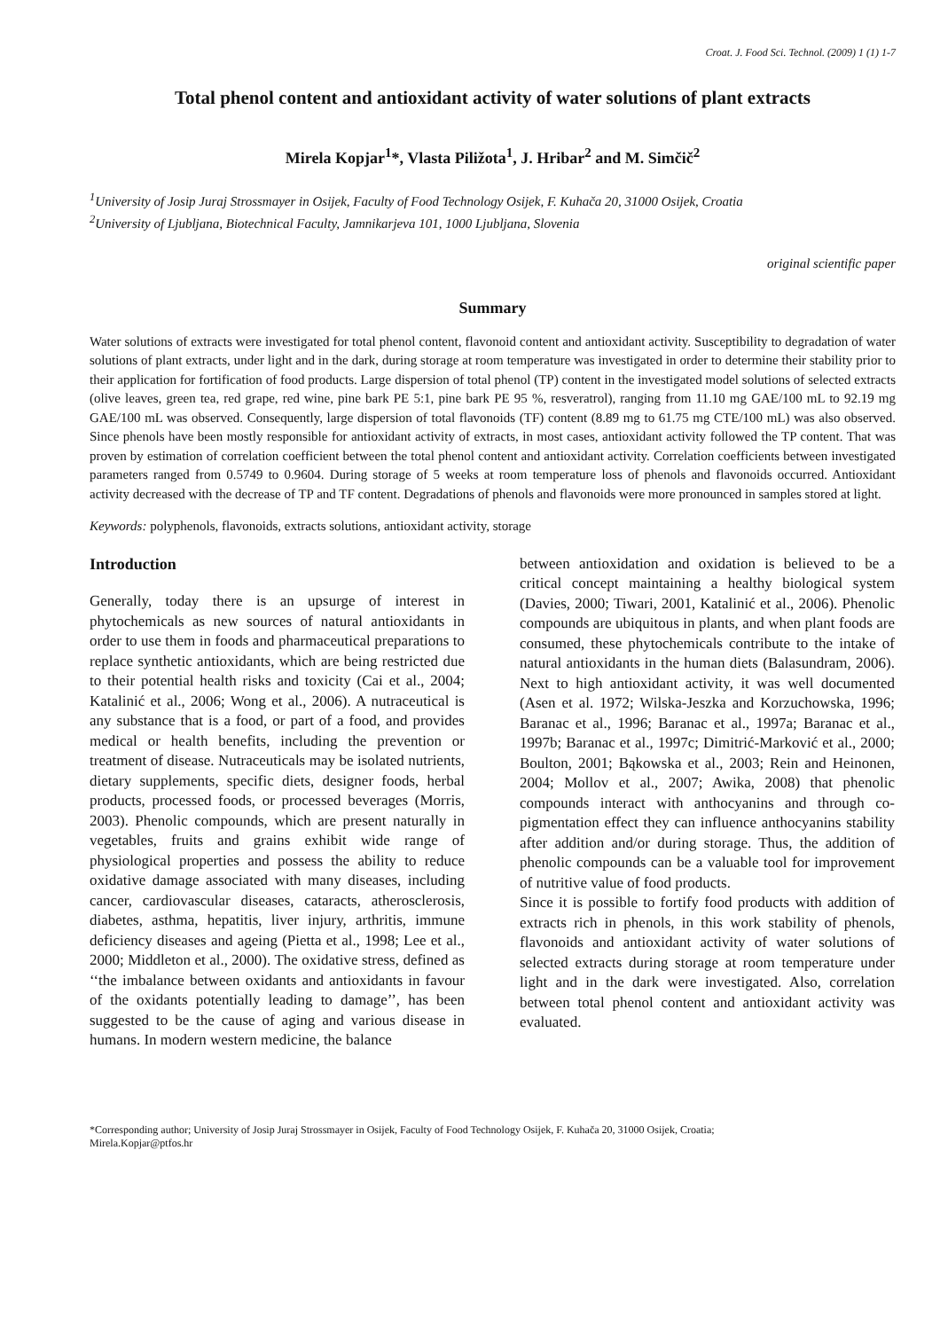Croat. J. Food Sci. Technol. (2009) 1 (1) 1-7
Total phenol content and antioxidant activity of water solutions of plant extracts
Mirela Kopjar<sup>1</sup>*, Vlasta Piližota<sup>1</sup>, J. Hribar<sup>2</sup> and M. Simčič<sup>2</sup>
<sup>1</sup> University of Josip Juraj Strossmayer in Osijek, Faculty of Food Technology Osijek, F. Kuhača 20, 31000 Osijek, Croatia
<sup>2</sup> University of Ljubljana, Biotechnical Faculty, Jamnikarjeva 101, 1000 Ljubljana, Slovenia
original scientific paper
Summary
Water solutions of extracts were investigated for total phenol content, flavonoid content and antioxidant activity. Susceptibility to degradation of water solutions of plant extracts, under light and in the dark, during storage at room temperature was investigated in order to determine their stability prior to their application for fortification of food products. Large dispersion of total phenol (TP) content in the investigated model solutions of selected extracts (olive leaves, green tea, red grape, red wine, pine bark PE 5:1, pine bark PE 95 %, resveratrol), ranging from 11.10 mg GAE/100 mL to 92.19 mg GAE/100 mL was observed. Consequently, large dispersion of total flavonoids (TF) content (8.89 mg to 61.75 mg CTE/100 mL) was also observed. Since phenols have been mostly responsible for antioxidant activity of extracts, in most cases, antioxidant activity followed the TP content. That was proven by estimation of correlation coefficient between the total phenol content and antioxidant activity. Correlation coefficients between investigated parameters ranged from 0.5749 to 0.9604. During storage of 5 weeks at room temperature loss of phenols and flavonoids occurred. Antioxidant activity decreased with the decrease of TP and TF content. Degradations of phenols and flavonoids were more pronounced in samples stored at light.
Keywords: polyphenols, flavonoids, extracts solutions, antioxidant activity, storage
Introduction
Generally, today there is an upsurge of interest in phytochemicals as new sources of natural antioxidants in order to use them in foods and pharmaceutical preparations to replace synthetic antioxidants, which are being restricted due to their potential health risks and toxicity (Cai et al., 2004; Katalinić et al., 2006; Wong et al., 2006). A nutraceutical is any substance that is a food, or part of a food, and provides medical or health benefits, including the prevention or treatment of disease. Nutraceuticals may be isolated nutrients, dietary supplements, specific diets, designer foods, herbal products, processed foods, or processed beverages (Morris, 2003). Phenolic compounds, which are present naturally in vegetables, fruits and grains exhibit wide range of physiological properties and possess the ability to reduce oxidative damage associated with many diseases, including cancer, cardiovascular diseases, cataracts, atherosclerosis, diabetes, asthma, hepatitis, liver injury, arthritis, immune deficiency diseases and ageing (Pietta et al., 1998; Lee et al., 2000; Middleton et al., 2000). The oxidative stress, defined as ‘‘the imbalance between oxidants and antioxidants in favour of the oxidants potentially leading to damage’’, has been suggested to be the cause of aging and various disease in humans. In modern western medicine, the balance
between antioxidation and oxidation is believed to be a critical concept maintaining a healthy biological system (Davies, 2000; Tiwari, 2001, Katalinić et al., 2006). Phenolic compounds are ubiquitous in plants, and when plant foods are consumed, these phytochemicals contribute to the intake of natural antioxidants in the human diets (Balasundram, 2006). Next to high antioxidant activity, it was well documented (Asen et al. 1972; Wilska-Jeszka and Korzuchowska, 1996; Baranac et al., 1996; Baranac et al., 1997a; Baranac et al., 1997b; Baranac et al., 1997c; Dimitrić-Marković et al., 2000; Boulton, 2001; Bąkowska et al., 2003; Rein and Heinonen, 2004; Mollov et al., 2007; Awika, 2008) that phenolic compounds interact with anthocyanins and through co-pigmentation effect they can influence anthocyanins stability after addition and/or during storage. Thus, the addition of phenolic compounds can be a valuable tool for improvement of nutritive value of food products.
Since it is possible to fortify food products with addition of extracts rich in phenols, in this work stability of phenols, flavonoids and antioxidant activity of water solutions of selected extracts during storage at room temperature under light and in the dark were investigated. Also, correlation between total phenol content and antioxidant activity was evaluated.
*Corresponding author; University of Josip Juraj Strossmayer in Osijek, Faculty of Food Technology Osijek, F. Kuhača 20, 31000 Osijek, Croatia;
Mirela.Kopjar@ptfos.hr